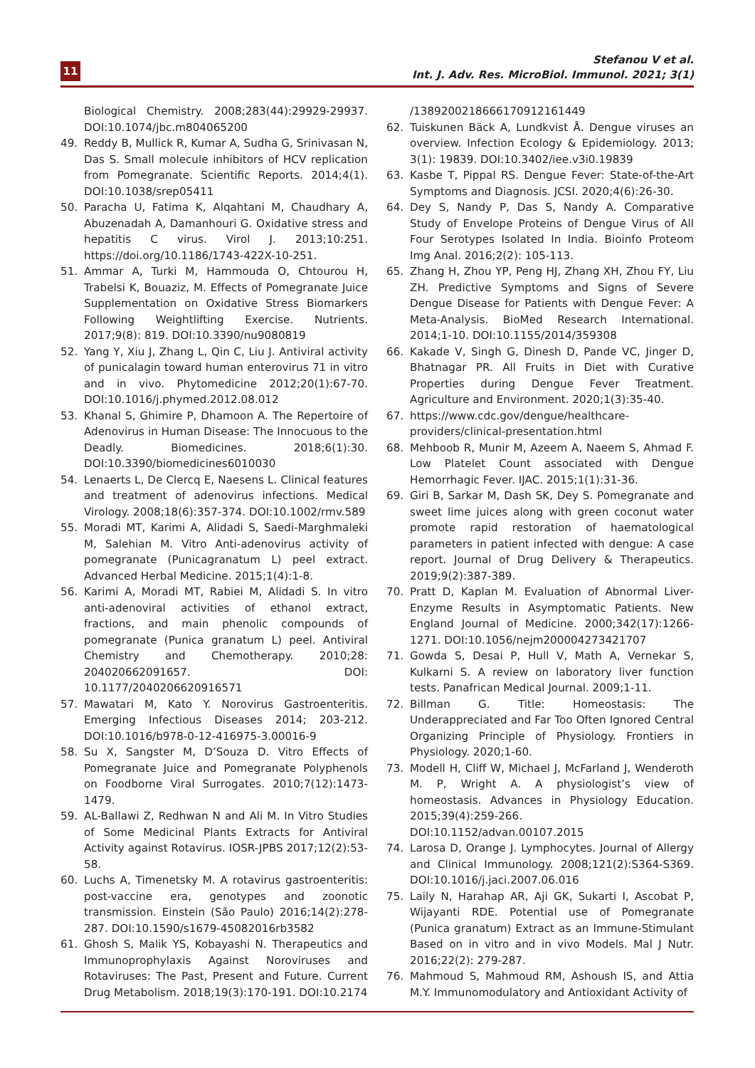11
Stefanou V et al.
Int. J. Adv. Res. MicroBiol. Immunol. 2021; 3(1)
Biological Chemistry. 2008;283(44):29929-29937. DOI:10.1074/jbc.m804065200
49. Reddy B, Mullick R, Kumar A, Sudha G, Srinivasan N, Das S. Small molecule inhibitors of HCV replication from Pomegranate. Scientific Reports. 2014;4(1). DOI:10.1038/srep05411
50. Paracha U, Fatima K, Alqahtani M, Chaudhary A, Abuzenadah A, Damanhouri G. Oxidative stress and hepatitis C virus. Virol J. 2013;10:251. https://doi.org/10.1186/1743-422X-10-251.
51. Ammar A, Turki M, Hammouda O, Chtourou H, Trabelsi K, Bouaziz, M. Effects of Pomegranate Juice Supplementation on Oxidative Stress Biomarkers Following Weightlifting Exercise. Nutrients. 2017;9(8): 819. DOI:10.3390/nu9080819
52. Yang Y, Xiu J, Zhang L, Qin C, Liu J. Antiviral activity of punicalagin toward human enterovirus 71 in vitro and in vivo. Phytomedicine 2012;20(1):67-70. DOI:10.1016/j.phymed.2012.08.012
53. Khanal S, Ghimire P, Dhamoon A. The Repertoire of Adenovirus in Human Disease: The Innocuous to the Deadly. Biomedicines. 2018;6(1):30. DOI:10.3390/biomedicines6010030
54. Lenaerts L, De Clercq E, Naesens L. Clinical features and treatment of adenovirus infections. Medical Virology. 2008;18(6):357-374. DOI:10.1002/rmv.589
55. Moradi MT, Karimi A, Alidadi S, Saedi-Marghmaleki M, Salehian M. Vitro Anti-adenovirus activity of pomegranate (Punicagranatum L) peel extract. Advanced Herbal Medicine. 2015;1(4):1-8.
56. Karimi A, Moradi MT, Rabiei M, Alidadi S. In vitro anti-adenoviral activities of ethanol extract, fractions, and main phenolic compounds of pomegranate (Punica granatum L) peel. Antiviral Chemistry and Chemotherapy. 2010;28: 204020662091657. DOI: 10.1177/2040206620916571
57. Mawatari M, Kato Y. Norovirus Gastroenteritis. Emerging Infectious Diseases 2014; 203-212. DOI:10.1016/b978-0-12-416975-3.00016-9
58. Su X, Sangster M, D’Souza D. Vitro Effects of Pomegranate Juice and Pomegranate Polyphenols on Foodborne Viral Surrogates. 2010;7(12):1473-1479.
59. AL-Ballawi Z, Redhwan N and Ali M. In Vitro Studies of Some Medicinal Plants Extracts for Antiviral Activity against Rotavirus. IOSR-JPBS 2017;12(2):53-58.
60. Luchs A, Timenetsky M. A rotavirus gastroenteritis: post-vaccine era, genotypes and zoonotic transmission. Einstein (São Paulo) 2016;14(2):278-287. DOI:10.1590/s1679-45082016rb3582
61. Ghosh S, Malik YS, Kobayashi N. Therapeutics and Immunoprophylaxis Against Noroviruses and Rotaviruses: The Past, Present and Future. Current Drug Metabolism. 2018;19(3):170-191. DOI:10.2174
/1389200218666170912161449
62. Tuiskunen Bäck A, Lundkvist Å. Dengue viruses an overview. Infection Ecology & Epidemiology. 2013; 3(1): 19839. DOI:10.3402/iee.v3i0.19839
63. Kasbe T, Pippal RS. Dengue Fever: State-of-the-Art Symptoms and Diagnosis. JCSI. 2020;4(6):26-30.
64. Dey S, Nandy P, Das S, Nandy A. Comparative Study of Envelope Proteins of Dengue Virus of All Four Serotypes Isolated In India. Bioinfo Proteom Img Anal. 2016;2(2): 105-113.
65. Zhang H, Zhou YP, Peng HJ, Zhang XH, Zhou FY, Liu ZH. Predictive Symptoms and Signs of Severe Dengue Disease for Patients with Dengue Fever: A Meta-Analysis. BioMed Research International. 2014;1-10. DOI:10.1155/2014/359308
66. Kakade V, Singh G, Dinesh D, Pande VC, Jinger D, Bhatnagar PR. All Fruits in Diet with Curative Properties during Dengue Fever Treatment. Agriculture and Environment. 2020;1(3):35-40.
67. https://www.cdc.gov/dengue/healthcare-providers/clinical-presentation.html
68. Mehboob R, Munir M, Azeem A, Naeem S, Ahmad F. Low Platelet Count associated with Dengue Hemorrhagic Fever. IJAC. 2015;1(1):31-36.
69. Giri B, Sarkar M, Dash SK, Dey S. Pomegranate and sweet lime juices along with green coconut water promote rapid restoration of haematological parameters in patient infected with dengue: A case report. Journal of Drug Delivery & Therapeutics. 2019;9(2):387-389.
70. Pratt D, Kaplan M. Evaluation of Abnormal Liver-Enzyme Results in Asymptomatic Patients. New England Journal of Medicine. 2000;342(17):1266-1271. DOI:10.1056/nejm200004273421707
71. Gowda S, Desai P, Hull V, Math A, Vernekar S, Kulkarni S. A review on laboratory liver function tests. Panafrican Medical Journal. 2009;1-11.
72. Billman G. Title: Homeostasis: The Underappreciated and Far Too Often Ignored Central Organizing Principle of Physiology. Frontiers in Physiology. 2020;1-60.
73. Modell H, Cliff W, Michael J, McFarland J, Wenderoth M. P, Wright A. A physiologist’s view of homeostasis. Advances in Physiology Education. 2015;39(4):259-266. DOI:10.1152/advan.00107.2015
74. Larosa D, Orange J. Lymphocytes. Journal of Allergy and Clinical Immunology. 2008;121(2):S364-S369. DOI:10.1016/j.jaci.2007.06.016
75. Laily N, Harahap AR, Aji GK, Sukarti I, Ascobat P, Wijayanti RDE. Potential use of Pomegranate (Punica granatum) Extract as an Immune-Stimulant Based on in vitro and in vivo Models. Mal J Nutr. 2016;22(2): 279-287.
76. Mahmoud S, Mahmoud RM, Ashoush IS, and Attia M.Y. Immunomodulatory and Antioxidant Activity of